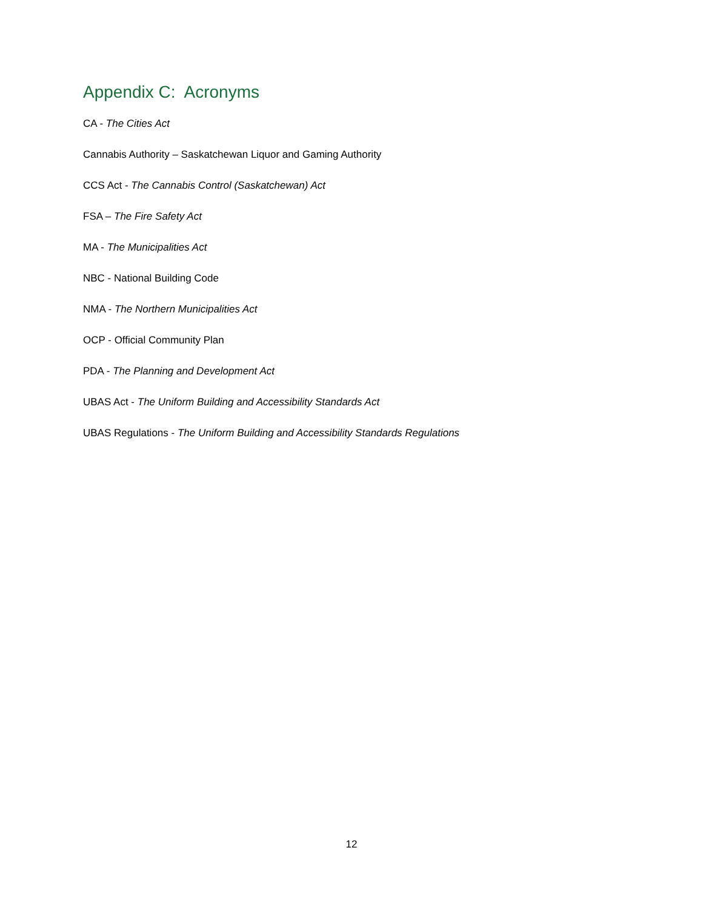Appendix C: Acronyms
CA - The Cities Act
Cannabis Authority – Saskatchewan Liquor and Gaming Authority
CCS Act - The Cannabis Control (Saskatchewan) Act
FSA – The Fire Safety Act
MA - The Municipalities Act
NBC - National Building Code
NMA - The Northern Municipalities Act
OCP - Official Community Plan
PDA - The Planning and Development Act
UBAS Act - The Uniform Building and Accessibility Standards Act
UBAS Regulations - The Uniform Building and Accessibility Standards Regulations
12